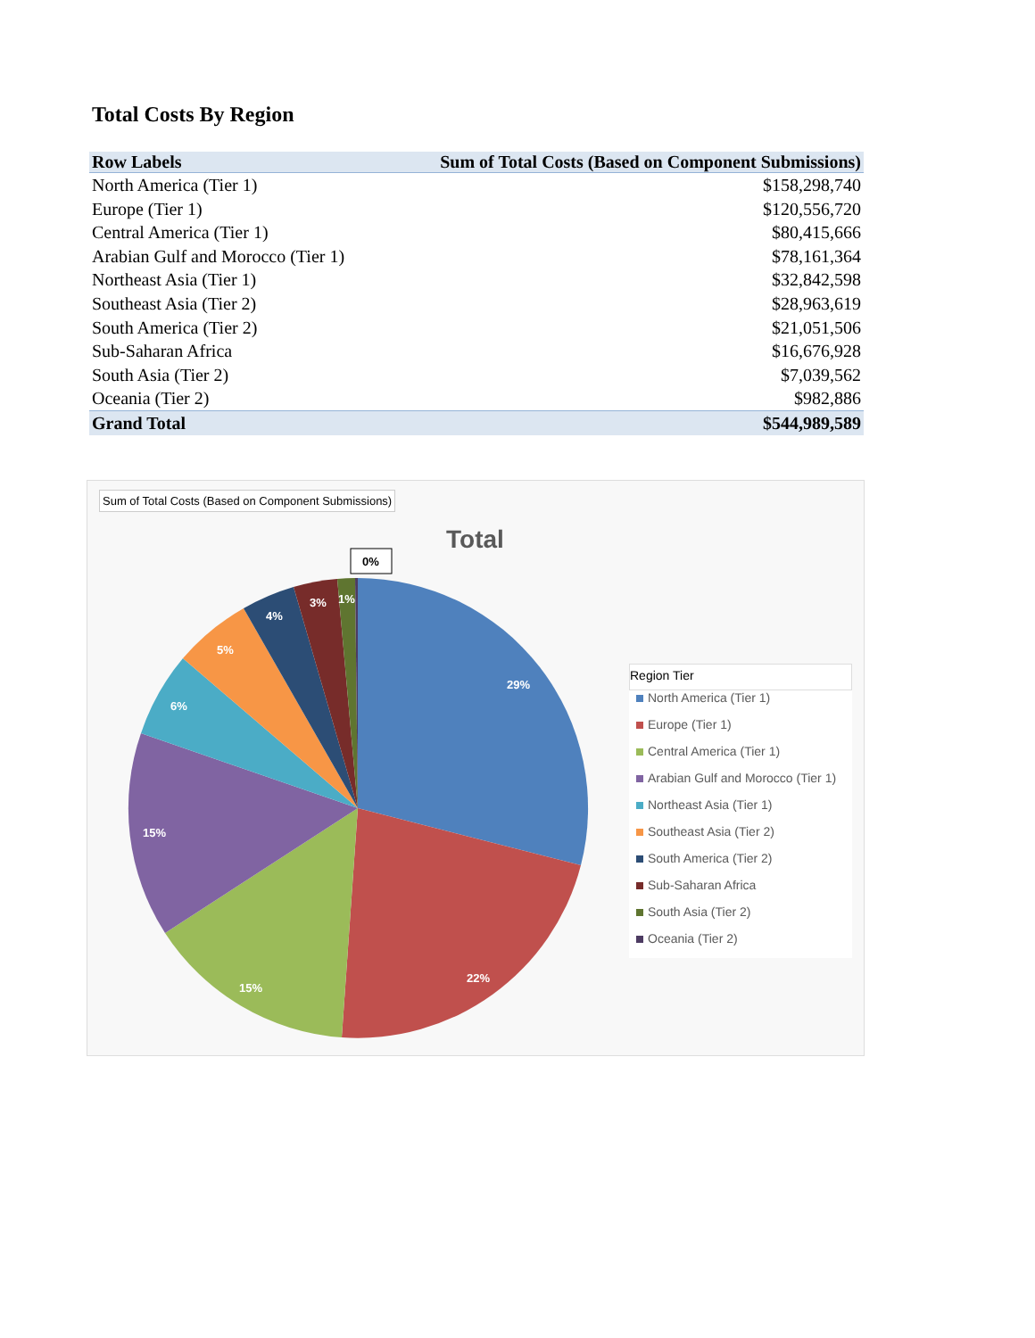Total Costs By Region
| Row Labels | Sum of Total Costs (Based on Component Submissions) |
| --- | --- |
| North America (Tier 1) | $158,298,740 |
| Europe (Tier 1) | $120,556,720 |
| Central America (Tier 1) | $80,415,666 |
| Arabian Gulf and Morocco (Tier 1) | $78,161,364 |
| Northeast Asia (Tier 1) | $32,842,598 |
| Southeast Asia (Tier 2) | $28,963,619 |
| South America (Tier 2) | $21,051,506 |
| Sub-Saharan Africa | $16,676,928 |
| South Asia (Tier 2) | $7,039,562 |
| Oceania (Tier 2) | $982,886 |
| Grand Total | $544,989,589 |
Sum of Total Costs (Based on Component Submissions)
Total
29%
22%
15%
15%
6%
5%
4%
3%
1%
0%
Region Tier
North America (Tier 1)
Europe (Tier 1)
Central America (Tier 1)
Arabian Gulf and Morocco (Tier 1)
Northeast Asia (Tier 1)
Southeast Asia (Tier 2)
South America (Tier 2)
Sub-Saharan Africa
South Asia (Tier 2)
Oceania (Tier 2)